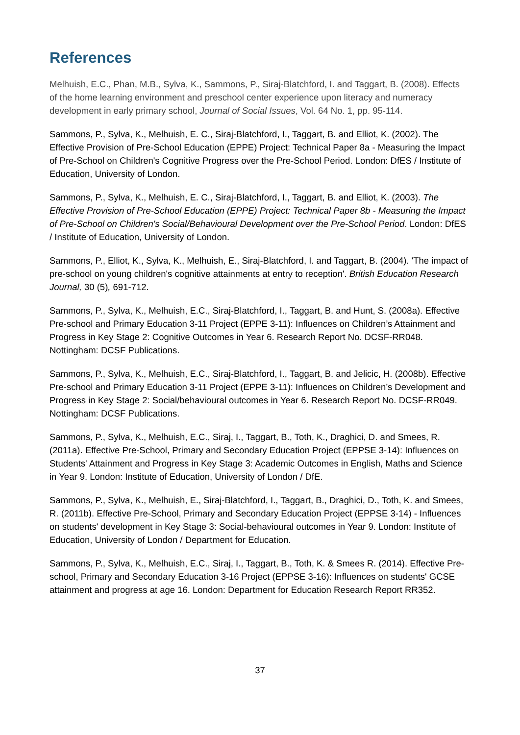References
Melhuish, E.C., Phan, M.B., Sylva, K., Sammons, P., Siraj-Blatchford, I. and Taggart, B. (2008). Effects of the home learning environment and preschool center experience upon literacy and numeracy development in early primary school, Journal of Social Issues, Vol. 64 No. 1, pp. 95-114.
Sammons, P., Sylva, K., Melhuish, E. C., Siraj-Blatchford, I., Taggart, B. and Elliot, K. (2002). The Effective Provision of Pre-School Education (EPPE) Project: Technical Paper 8a - Measuring the Impact of Pre-School on Children's Cognitive Progress over the Pre-School Period. London: DfES / Institute of Education, University of London.
Sammons, P., Sylva, K., Melhuish, E. C., Siraj-Blatchford, I., Taggart, B. and Elliot, K. (2003). The Effective Provision of Pre-School Education (EPPE) Project: Technical Paper 8b - Measuring the Impact of Pre-School on Children's Social/Behavioural Development over the Pre-School Period. London: DfES / Institute of Education, University of London.
Sammons, P., Elliot, K., Sylva, K., Melhuish, E., Siraj-Blatchford, I. and Taggart, B. (2004). 'The impact of pre-school on young children's cognitive attainments at entry to reception'. British Education Research Journal, 30 (5), 691-712.
Sammons, P., Sylva, K., Melhuish, E.C., Siraj-Blatchford, I., Taggart, B. and Hunt, S. (2008a). Effective Pre-school and Primary Education 3-11 Project (EPPE 3-11): Influences on Children’s Attainment and Progress in Key Stage 2: Cognitive Outcomes in Year 6. Research Report No. DCSF-RR048. Nottingham: DCSF Publications.
Sammons, P., Sylva, K., Melhuish, E.C., Siraj-Blatchford, I., Taggart, B. and Jelicic, H. (2008b). Effective Pre-school and Primary Education 3-11 Project (EPPE 3-11): Influences on Children’s Development and Progress in Key Stage 2: Social/behavioural outcomes in Year 6. Research Report No. DCSF-RR049. Nottingham: DCSF Publications.
Sammons, P., Sylva, K., Melhuish, E.C., Siraj, I., Taggart, B., Toth, K., Draghici, D. and Smees, R. (2011a). Effective Pre-School, Primary and Secondary Education Project (EPPSE 3-14): Influences on Students' Attainment and Progress in Key Stage 3: Academic Outcomes in English, Maths and Science in Year 9. London: Institute of Education, University of London / DfE.
Sammons, P., Sylva, K., Melhuish, E., Siraj-Blatchford, I., Taggart, B., Draghici, D., Toth, K. and Smees, R. (2011b). Effective Pre-School, Primary and Secondary Education Project (EPPSE 3-14) - Influences on students' development in Key Stage 3: Social-behavioural outcomes in Year 9. London: Institute of Education, University of London / Department for Education.
Sammons, P., Sylva, K., Melhuish, E.C., Siraj, I., Taggart, B., Toth, K. & Smees R. (2014). Effective Pre-school, Primary and Secondary Education 3-16 Project (EPPSE 3-16): Influences on students' GCSE attainment and progress at age 16. London: Department for Education Research Report RR352.
37